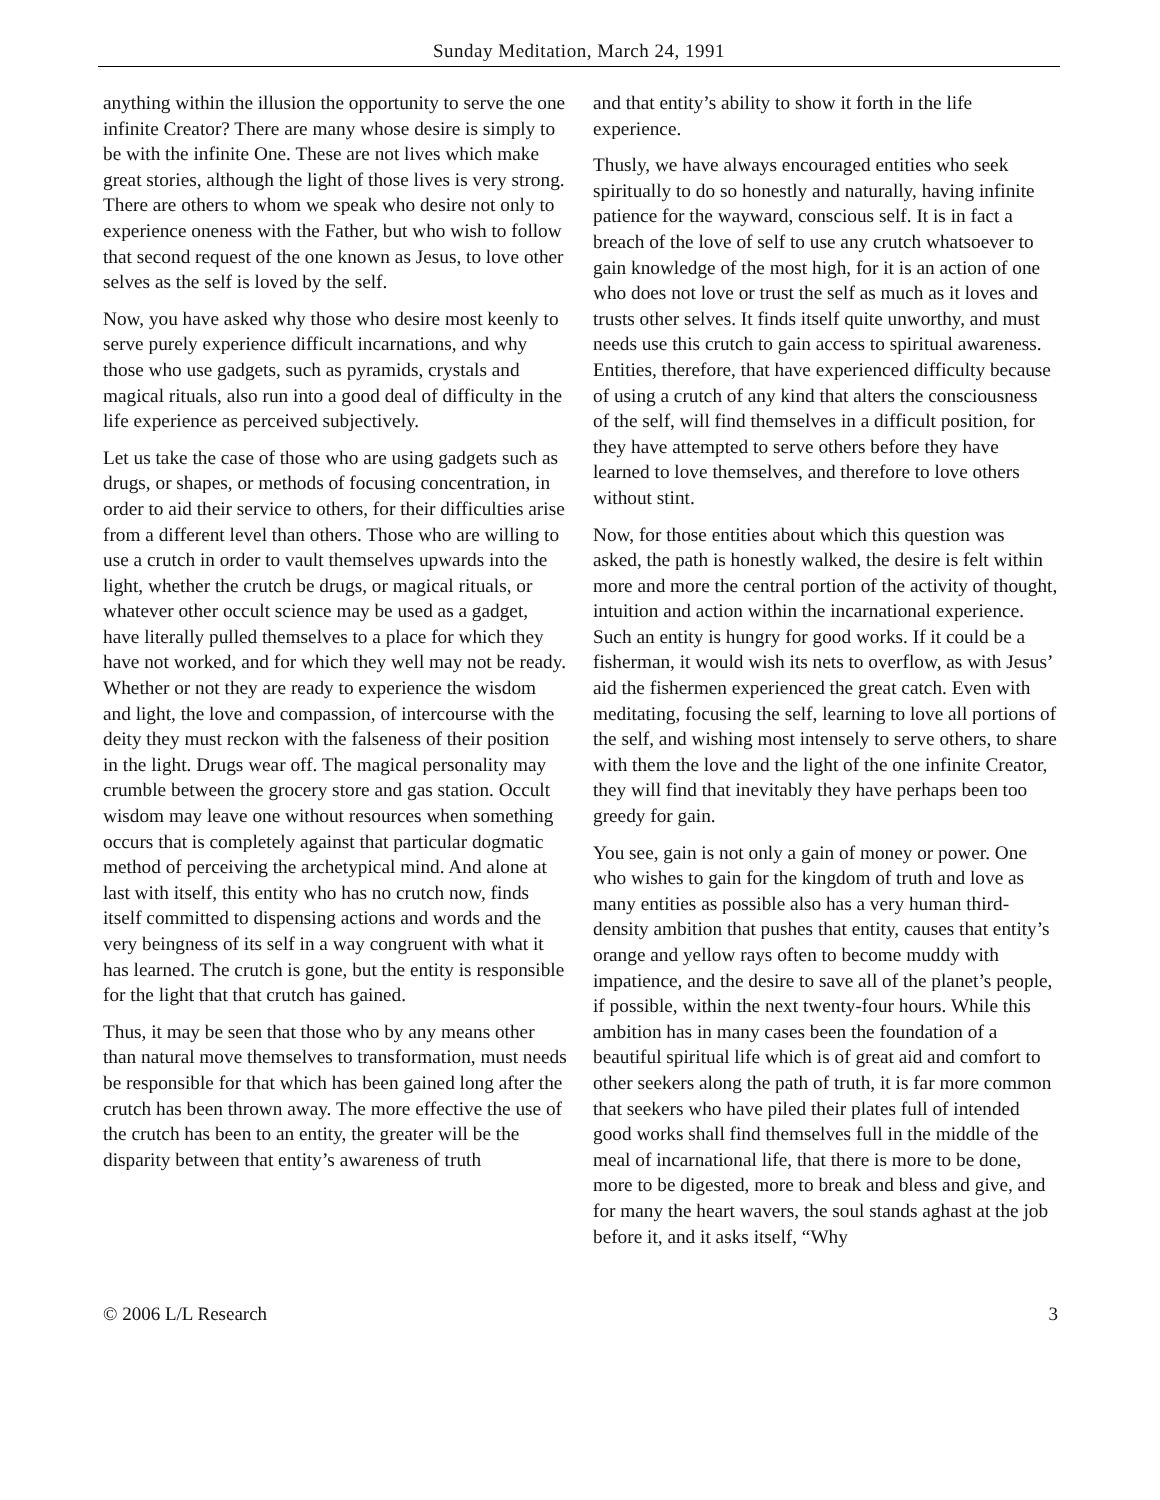Sunday Meditation, March 24, 1991
anything within the illusion the opportunity to serve the one infinite Creator? There are many whose desire is simply to be with the infinite One. These are not lives which make great stories, although the light of those lives is very strong. There are others to whom we speak who desire not only to experience oneness with the Father, but who wish to follow that second request of the one known as Jesus, to love other selves as the self is loved by the self.
Now, you have asked why those who desire most keenly to serve purely experience difficult incarnations, and why those who use gadgets, such as pyramids, crystals and magical rituals, also run into a good deal of difficulty in the life experience as perceived subjectively.
Let us take the case of those who are using gadgets such as drugs, or shapes, or methods of focusing concentration, in order to aid their service to others, for their difficulties arise from a different level than others. Those who are willing to use a crutch in order to vault themselves upwards into the light, whether the crutch be drugs, or magical rituals, or whatever other occult science may be used as a gadget, have literally pulled themselves to a place for which they have not worked, and for which they well may not be ready. Whether or not they are ready to experience the wisdom and light, the love and compassion, of intercourse with the deity they must reckon with the falseness of their position in the light. Drugs wear off. The magical personality may crumble between the grocery store and gas station. Occult wisdom may leave one without resources when something occurs that is completely against that particular dogmatic method of perceiving the archetypical mind. And alone at last with itself, this entity who has no crutch now, finds itself committed to dispensing actions and words and the very beingness of its self in a way congruent with what it has learned. The crutch is gone, but the entity is responsible for the light that that crutch has gained.
Thus, it may be seen that those who by any means other than natural move themselves to transformation, must needs be responsible for that which has been gained long after the crutch has been thrown away. The more effective the use of the crutch has been to an entity, the greater will be the disparity between that entity’s awareness of truth
and that entity’s ability to show it forth in the life experience.
Thusly, we have always encouraged entities who seek spiritually to do so honestly and naturally, having infinite patience for the wayward, conscious self. It is in fact a breach of the love of self to use any crutch whatsoever to gain knowledge of the most high, for it is an action of one who does not love or trust the self as much as it loves and trusts other selves. It finds itself quite unworthy, and must needs use this crutch to gain access to spiritual awareness. Entities, therefore, that have experienced difficulty because of using a crutch of any kind that alters the consciousness of the self, will find themselves in a difficult position, for they have attempted to serve others before they have learned to love themselves, and therefore to love others without stint.
Now, for those entities about which this question was asked, the path is honestly walked, the desire is felt within more and more the central portion of the activity of thought, intuition and action within the incarnational experience. Such an entity is hungry for good works. If it could be a fisherman, it would wish its nets to overflow, as with Jesus’ aid the fishermen experienced the great catch. Even with meditating, focusing the self, learning to love all portions of the self, and wishing most intensely to serve others, to share with them the love and the light of the one infinite Creator, they will find that inevitably they have perhaps been too greedy for gain.
You see, gain is not only a gain of money or power. One who wishes to gain for the kingdom of truth and love as many entities as possible also has a very human third-density ambition that pushes that entity, causes that entity’s orange and yellow rays often to become muddy with impatience, and the desire to save all of the planet’s people, if possible, within the next twenty-four hours. While this ambition has in many cases been the foundation of a beautiful spiritual life which is of great aid and comfort to other seekers along the path of truth, it is far more common that seekers who have piled their plates full of intended good works shall find themselves full in the middle of the meal of incarnational life, that there is more to be done, more to be digested, more to break and bless and give, and for many the heart wavers, the soul stands aghast at the job before it, and it asks itself, “Why
© 2006 L/L Research 3